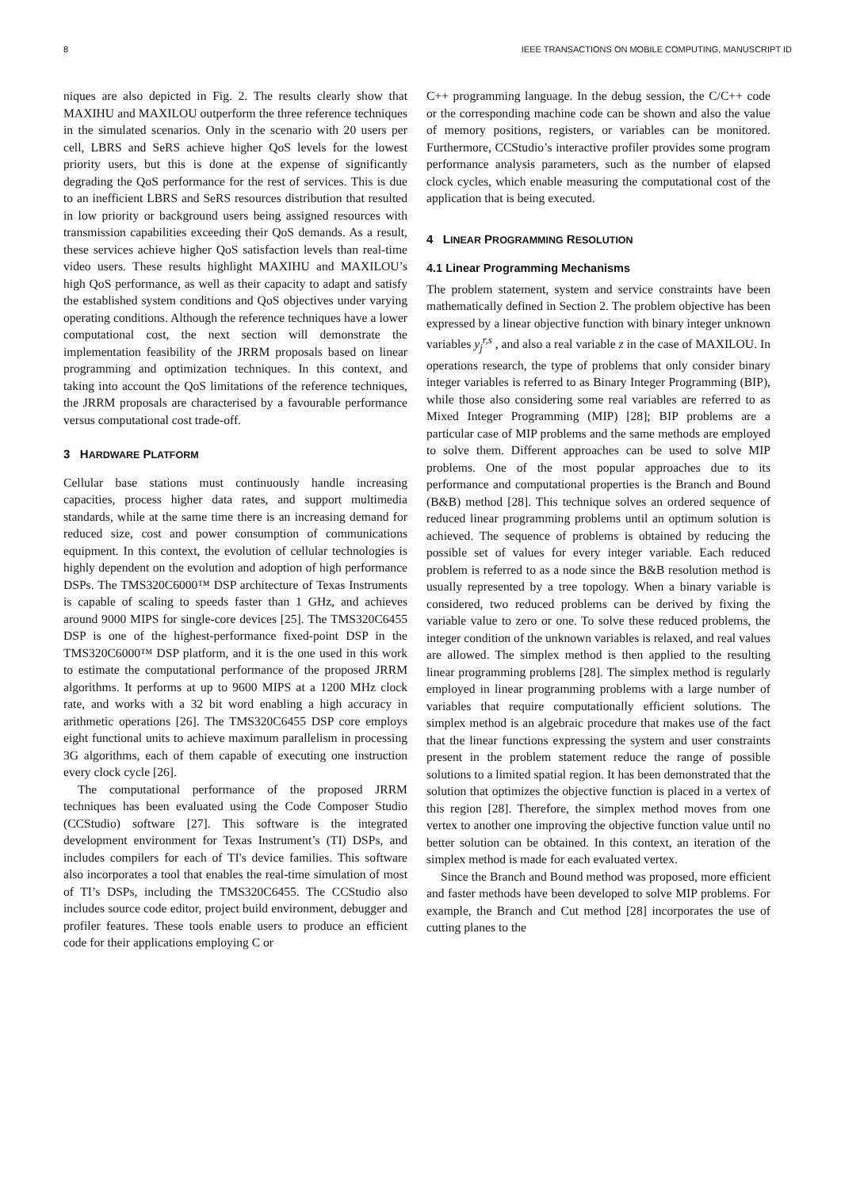8 IEEE TRANSACTIONS ON MOBILE COMPUTING, MANUSCRIPT ID
niques are also depicted in Fig. 2. The results clearly show that MAXIHU and MAXILOU outperform the three reference techniques in the simulated scenarios. Only in the scenario with 20 users per cell, LBRS and SeRS achieve higher QoS levels for the lowest priority users, but this is done at the expense of significantly degrading the QoS performance for the rest of services. This is due to an inefficient LBRS and SeRS resources distribution that resulted in low priority or background users being assigned resources with transmission capabilities exceeding their QoS demands. As a result, these services achieve higher QoS satisfaction levels than real-time video users. These results highlight MAXIHU and MAXILOU’s high QoS performance, as well as their capacity to adapt and satisfy the established system conditions and QoS objectives under varying operating conditions. Although the reference techniques have a lower computational cost, the next section will demonstrate the implementation feasibility of the JRRM proposals based on linear programming and optimization techniques. In this context, and taking into account the QoS limitations of the reference techniques, the JRRM proposals are characterised by a favourable performance versus computational cost trade-off.
3 HARDWARE PLATFORM
Cellular base stations must continuously handle increasing capacities, process higher data rates, and support multimedia standards, while at the same time there is an increasing demand for reduced size, cost and power consumption of communications equipment. In this context, the evolution of cellular technologies is highly dependent on the evolution and adoption of high performance DSPs. The TMS320C6000™ DSP architecture of Texas Instruments is capable of scaling to speeds faster than 1 GHz, and achieves around 9000 MIPS for single-core devices [25]. The TMS320C6455 DSP is one of the highest-performance fixed-point DSP in the TMS320C6000™ DSP platform, and it is the one used in this work to estimate the computational performance of the proposed JRRM algorithms. It performs at up to 9600 MIPS at a 1200 MHz clock rate, and works with a 32 bit word enabling a high accuracy in arithmetic operations [26]. The TMS320C6455 DSP core employs eight functional units to achieve maximum parallelism in processing 3G algorithms, each of them capable of executing one instruction every clock cycle [26].
The computational performance of the proposed JRRM techniques has been evaluated using the Code Composer Studio (CCStudio) software [27]. This software is the integrated development environment for Texas Instrument’s (TI) DSPs, and includes compilers for each of TI's device families. This software also incorporates a tool that enables the real-time simulation of most of TI’s DSPs, including the TMS320C6455. The CCStudio also includes source code editor, project build environment, debugger and profiler features. These tools enable users to produce an efficient code for their applications employing C or
C++ programming language. In the debug session, the C/C++ code or the corresponding machine code can be shown and also the value of memory positions, registers, or variables can be monitored. Furthermore, CCStudio’s interactive profiler provides some program performance analysis parameters, such as the number of elapsed clock cycles, which enable measuring the computational cost of the application that is being executed.
4 LINEAR PROGRAMMING RESOLUTION
4.1 Linear Programming Mechanisms
The problem statement, system and service constraints have been mathematically defined in Section 2. The problem objective has been expressed by a linear objective function with binary integer unknown variables y<sub>j</sub><sup>r,s</sup> , and also a real variable z in the case of MAXILOU. In operations research, the type of problems that only consider binary integer variables is referred to as Binary Integer Programming (BIP), while those also considering some real variables are referred to as Mixed Integer Programming (MIP) [28]; BIP problems are a particular case of MIP problems and the same methods are employed to solve them. Different approaches can be used to solve MIP problems. One of the most popular approaches due to its performance and computational properties is the Branch and Bound (B&B) method [28]. This technique solves an ordered sequence of reduced linear programming problems until an optimum solution is achieved. The sequence of problems is obtained by reducing the possible set of values for every integer variable. Each reduced problem is referred to as a node since the B&B resolution method is usually represented by a tree topology. When a binary variable is considered, two reduced problems can be derived by fixing the variable value to zero or one. To solve these reduced problems, the integer condition of the unknown variables is relaxed, and real values are allowed. The simplex method is then applied to the resulting linear programming problems [28]. The simplex method is regularly employed in linear programming problems with a large number of variables that require computationally efficient solutions. The simplex method is an algebraic procedure that makes use of the fact that the linear functions expressing the system and user constraints present in the problem statement reduce the range of possible solutions to a limited spatial region. It has been demonstrated that the solution that optimizes the objective function is placed in a vertex of this region [28]. Therefore, the simplex method moves from one vertex to another one improving the objective function value until no better solution can be obtained. In this context, an iteration of the simplex method is made for each evaluated vertex.
Since the Branch and Bound method was proposed, more efficient and faster methods have been developed to solve MIP problems. For example, the Branch and Cut method [28] incorporates the use of cutting planes to the